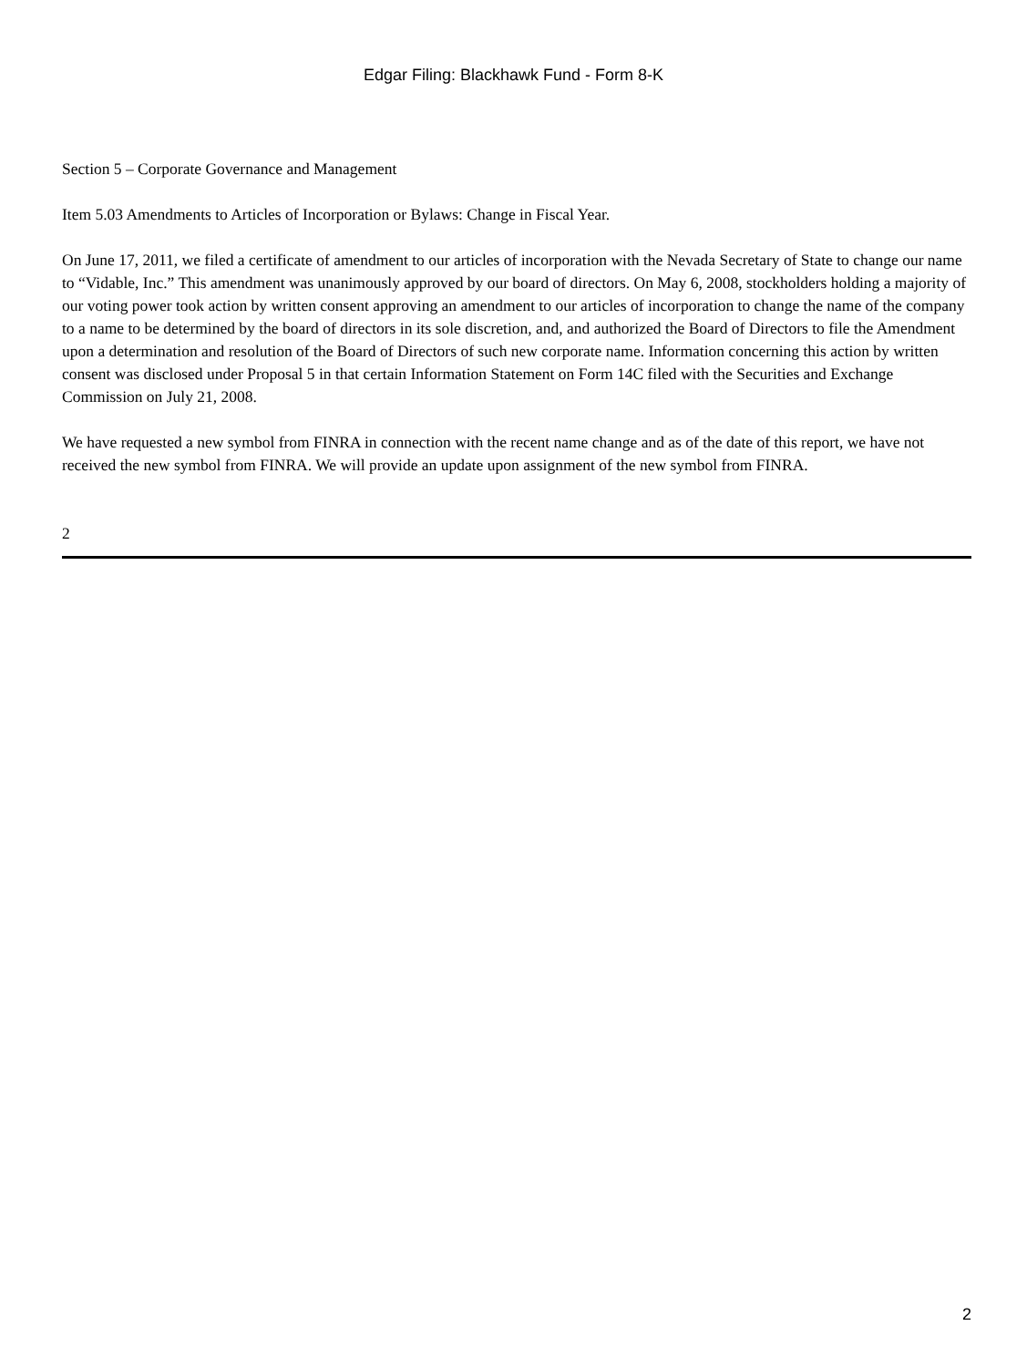Edgar Filing: Blackhawk Fund - Form 8-K
Section 5 – Corporate Governance and Management
Item 5.03 Amendments to Articles of Incorporation or Bylaws: Change in Fiscal Year.
On June 17, 2011, we filed a certificate of amendment to our articles of incorporation with the Nevada Secretary of State to change our name to “Vidable, Inc.” This amendment was unanimously approved by our board of directors. On May 6, 2008, stockholders holding a majority of our voting power took action by written consent approving an amendment to our articles of incorporation to change the name of the company to a name to be determined by the board of directors in its sole discretion, and, and authorized the Board of Directors to file the Amendment upon a determination and resolution of the Board of Directors of such new corporate name. Information concerning this action by written consent was disclosed under Proposal 5 in that certain Information Statement on Form 14C filed with the Securities and Exchange Commission on July 21, 2008.
We have requested a new symbol from FINRA in connection with the recent name change and as of the date of this report, we have not received the new symbol from FINRA. We will provide an update upon assignment of the new symbol from FINRA.
2
2